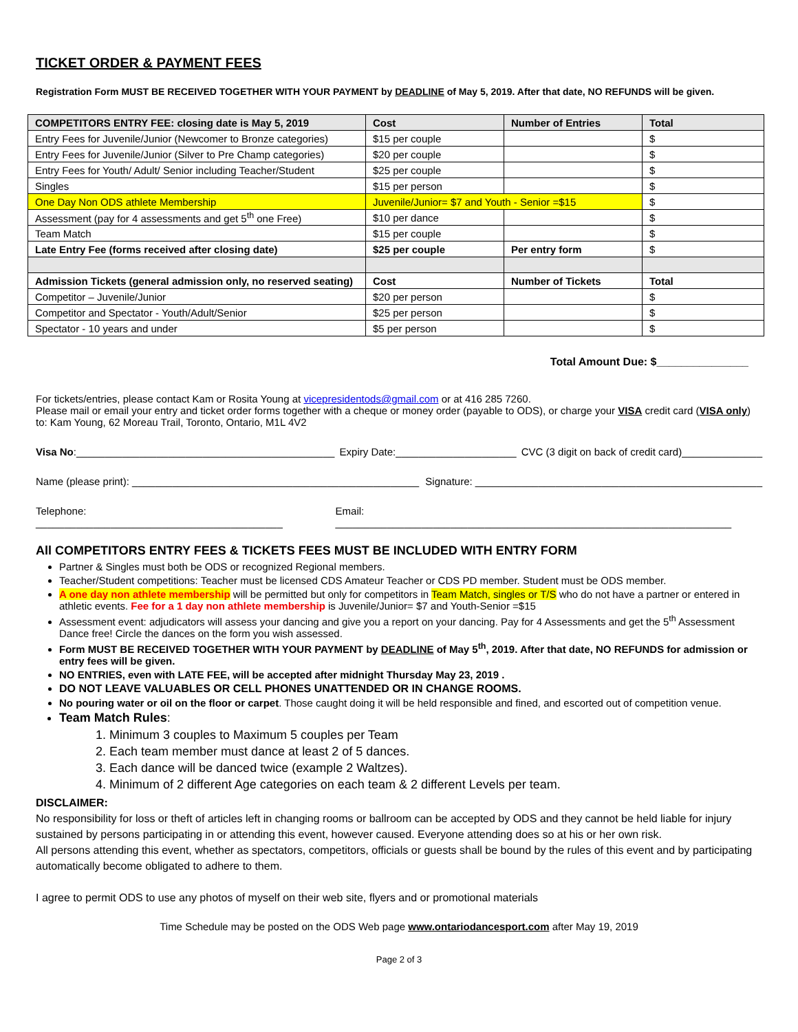TICKET ORDER & PAYMENT FEES
Registration Form MUST BE RECEIVED TOGETHER WITH YOUR PAYMENT by DEADLINE of May 5, 2019. After that date, NO REFUNDS will be given.
| COMPETITORS ENTRY FEE: closing date is May 5, 2019 | Cost | Number of Entries | Total |
| Entry Fees for Juvenile/Junior (Newcomer to Bronze categories) | $15 per couple | | $ |
| Entry Fees for Juvenile/Junior (Silver to Pre Champ categories) | $20 per couple | | $ |
| Entry Fees for Youth/ Adult/ Senior including Teacher/Student | $25 per couple | | $ |
| Singles | $15 per person | | $ |
| One Day Non ODS athlete Membership | Juvenile/Junior= $7 and Youth - Senior =$15 | | $ |
| Assessment (pay for 4 assessments and get 5<sup>th</sup> one Free) | $10 per dance | | $ |
| Team Match | $15 per couple | | $ |
| Late Entry Fee (forms received after closing date) | $25 per couple | Per entry form | $ |
| Admission Tickets (general admission only, no reserved seating) | Cost | Number of Tickets | Total |
| Competitor – Juvenile/Junior | $20 per person | | $ |
| Competitor and Spectator - Youth/Adult/Senior | $25 per person | | $ |
| Spectator - 10 years and under | $5 per person | | $ |
Total Amount Due: $_______________
For tickets/entries, please contact Kam or Rosita Young at vicepresidentods@gmail.com or at 416 285 7260.
Please mail or email your entry and ticket order forms together with a cheque or money order (payable to ODS), or charge your VISA credit card (VISA only) to: Kam Young, 62 Moreau Trail, Toronto, Ontario, M1L 4V2
Visa No:_____________________________________________ Expiry Date:_____________________ CVC (3 digit on back of credit card)______________
Name (please print): __________________________________________________ Signature: __________________________________________________
Telephone: ___________________________________________ Email: _____________________________________________________________________
All COMPETITORS ENTRY FEES & TICKETS FEES MUST BE INCLUDED WITH ENTRY FORM
Partner & Singles must both be ODS or recognized Regional members.
Teacher/Student competitions: Teacher must be licensed CDS Amateur Teacher or CDS PD member. Student must be ODS member.
A one day non athlete membership will be permitted but only for competitors in Team Match, singles or T/S who do not have a partner or entered in athletic events. Fee for a 1 day non athlete membership is Juvenile/Junior= $7 and Youth-Senior =$15
Assessment event: adjudicators will assess your dancing and give you a report on your dancing. Pay for 4 Assessments and get the 5<sup>th</sup> Assessment Dance free! Circle the dances on the form you wish assessed.
Form MUST BE RECEIVED TOGETHER WITH YOUR PAYMENT by DEADLINE of May 5<sup>th</sup>, 2019. After that date, NO REFUNDS for admission or entry fees will be given.
NO ENTRIES, even with LATE FEE, will be accepted after midnight Thursday May 23, 2019 .
DO NOT LEAVE VALUABLES OR CELL PHONES UNATTENDED OR IN CHANGE ROOMS.
No pouring water or oil on the floor or carpet. Those caught doing it will be held responsible and fined, and escorted out of competition venue.
Team Match Rules:
1. Minimum 3 couples to Maximum 5 couples per Team
2. Each team member must dance at least 2 of 5 dances.
3. Each dance will be danced twice (example 2 Waltzes).
4. Minimum of 2 different Age categories on each team & 2 different Levels per team.
DISCLAIMER:
No responsibility for loss or theft of articles left in changing rooms or ballroom can be accepted by ODS and they cannot be held liable for injury sustained by persons participating in or attending this event, however caused. Everyone attending does so at his or her own risk.
All persons attending this event, whether as spectators, competitors, officials or guests shall be bound by the rules of this event and by participating automatically become obligated to adhere to them.
I agree to permit ODS to use any photos of myself on their web site, flyers and or promotional materials
Time Schedule may be posted on the ODS Web page www.ontariodancesport.com after May 19, 2019
Page 2 of 3